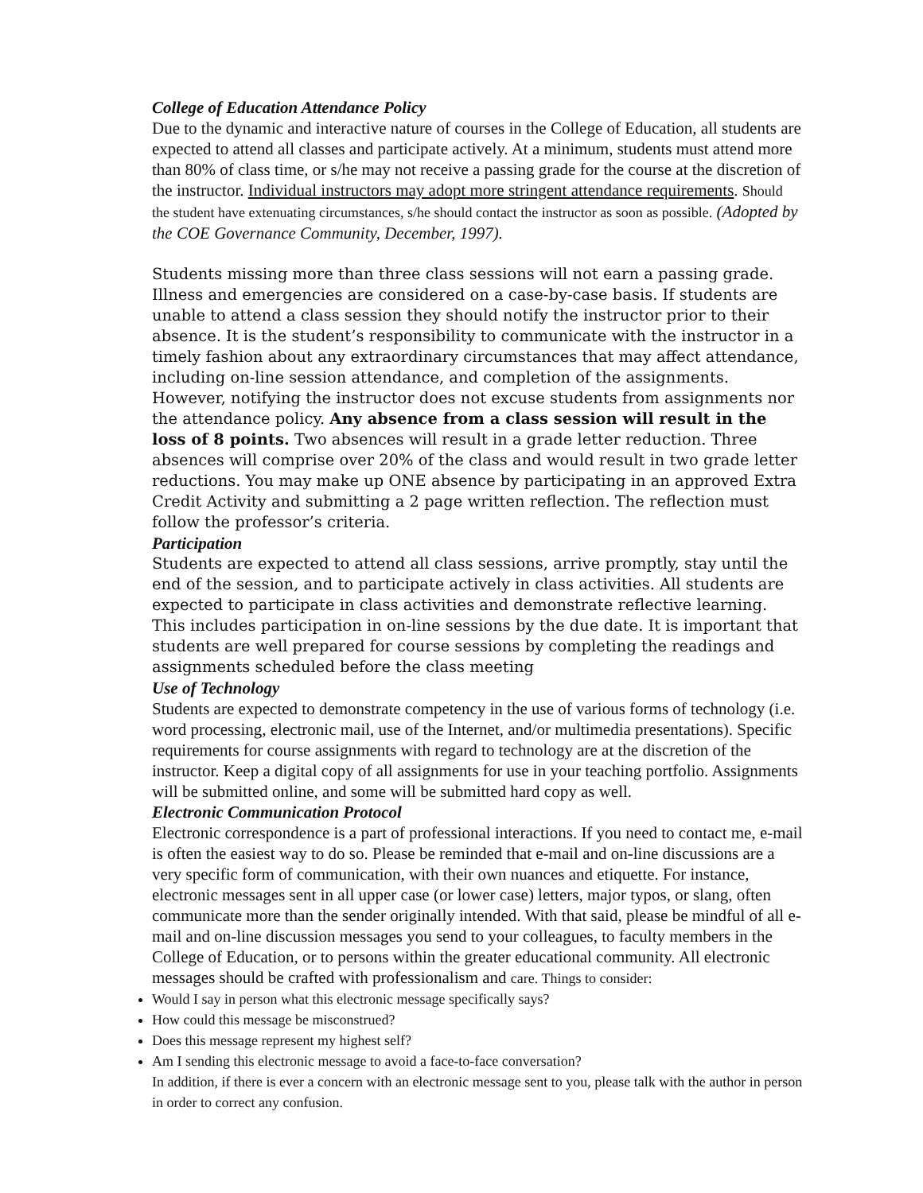College of Education Attendance Policy
Due to the dynamic and interactive nature of courses in the College of Education, all students are expected to attend all classes and participate actively. At a minimum, students must attend more than 80% of class time, or s/he may not receive a passing grade for the course at the discretion of the instructor. Individual instructors may adopt more stringent attendance requirements. Should the student have extenuating circumstances, s/he should contact the instructor as soon as possible. (Adopted by the COE Governance Community, December, 1997).
Students missing more than three class sessions will not earn a passing grade. Illness and emergencies are considered on a case-by-case basis. If students are unable to attend a class session they should notify the instructor prior to their absence. It is the student’s responsibility to communicate with the instructor in a timely fashion about any extraordinary circumstances that may affect attendance, including on-line session attendance, and completion of the assignments. However, notifying the instructor does not excuse students from assignments nor the attendance policy. Any absence from a class session will result in the loss of 8 points. Two absences will result in a grade letter reduction. Three absences will comprise over 20% of the class and would result in two grade letter reductions. You may make up ONE absence by participating in an approved Extra Credit Activity and submitting a 2 page written reflection. The reflection must follow the professor’s criteria.
Participation
Students are expected to attend all class sessions, arrive promptly, stay until the end of the session, and to participate actively in class activities. All students are expected to participate in class activities and demonstrate reflective learning. This includes participation in on-line sessions by the due date. It is important that students are well prepared for course sessions by completing the readings and assignments scheduled before the class meeting
Use of Technology
Students are expected to demonstrate competency in the use of various forms of technology (i.e. word processing, electronic mail, use of the Internet, and/or multimedia presentations). Specific requirements for course assignments with regard to technology are at the discretion of the instructor. Keep a digital copy of all assignments for use in your teaching portfolio. Assignments will be submitted online, and some will be submitted hard copy as well.
Electronic Communication Protocol
Electronic correspondence is a part of professional interactions. If you need to contact me, e-mail is often the easiest way to do so. Please be reminded that e-mail and on-line discussions are a very specific form of communication, with their own nuances and etiquette. For instance, electronic messages sent in all upper case (or lower case) letters, major typos, or slang, often communicate more than the sender originally intended. With that said, please be mindful of all e-mail and on-line discussion messages you send to your colleagues, to faculty members in the College of Education, or to persons within the greater educational community. All electronic messages should be crafted with professionalism and care. Things to consider:
Would I say in person what this electronic message specifically says?
How could this message be misconstrued?
Does this message represent my highest self?
Am I sending this electronic message to avoid a face-to-face conversation?
In addition, if there is ever a concern with an electronic message sent to you, please talk with the author in person in order to correct any confusion.